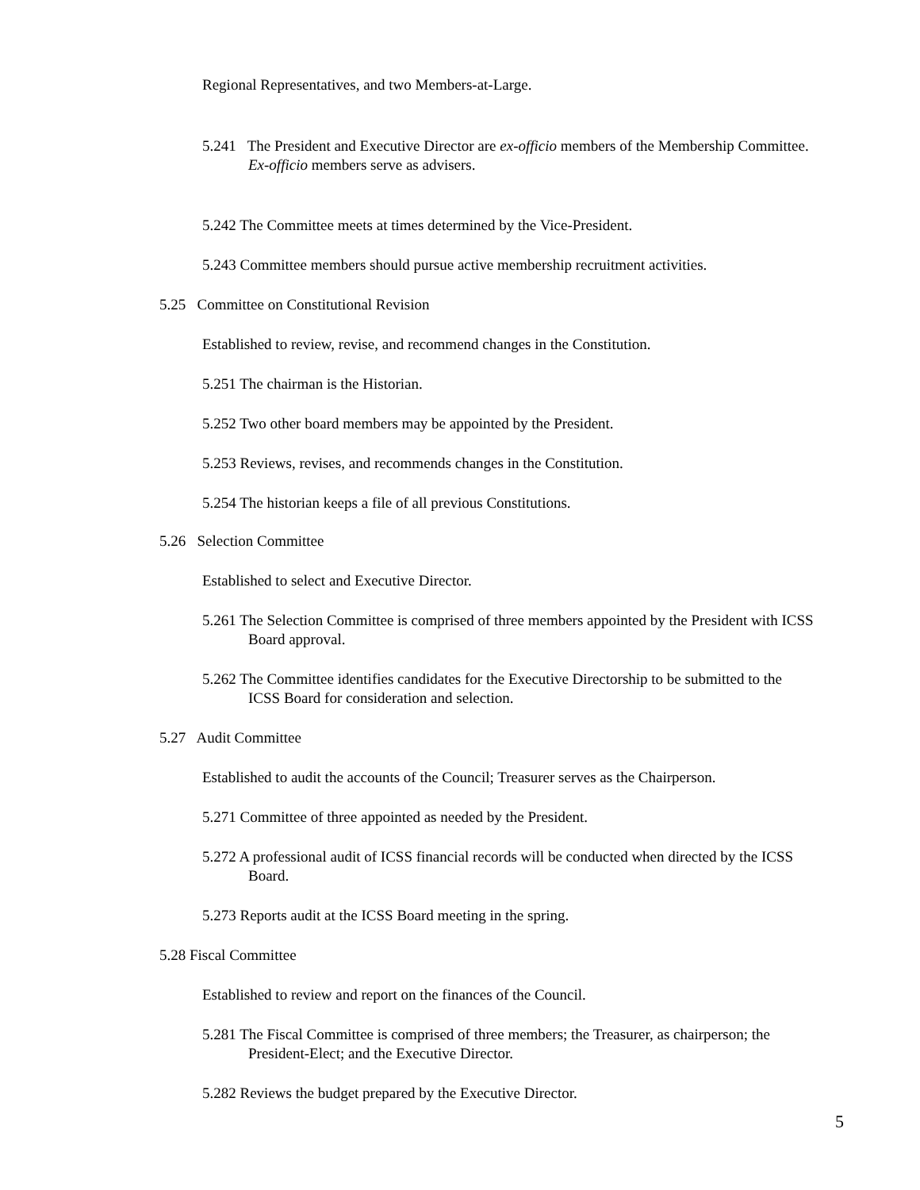Regional Representatives, and two Members-at-Large.
5.241 The President and Executive Director are ex-officio members of the Membership Committee. Ex-officio members serve as advisers.
5.242 The Committee meets at times determined by the Vice-President.
5.243 Committee members should pursue active membership recruitment activities.
5.25 Committee on Constitutional Revision
Established to review, revise, and recommend changes in the Constitution.
5.251 The chairman is the Historian.
5.252 Two other board members may be appointed by the President.
5.253 Reviews, revises, and recommends changes in the Constitution.
5.254 The historian keeps a file of all previous Constitutions.
5.26 Selection Committee
Established to select and Executive Director.
5.261 The Selection Committee is comprised of three members appointed by the President with ICSS Board approval.
5.262 The Committee identifies candidates for the Executive Directorship to be submitted to the ICSS Board for consideration and selection.
5.27 Audit Committee
Established to audit the accounts of the Council; Treasurer serves as the Chairperson.
5.271 Committee of three appointed as needed by the President.
5.272 A professional audit of ICSS financial records will be conducted when directed by the ICSS Board.
5.273 Reports audit at the ICSS Board meeting in the spring.
5.28 Fiscal Committee
Established to review and report on the finances of the Council.
5.281 The Fiscal Committee is comprised of three members; the Treasurer, as chairperson; the President-Elect; and the Executive Director.
5.282 Reviews the budget prepared by the Executive Director.
5